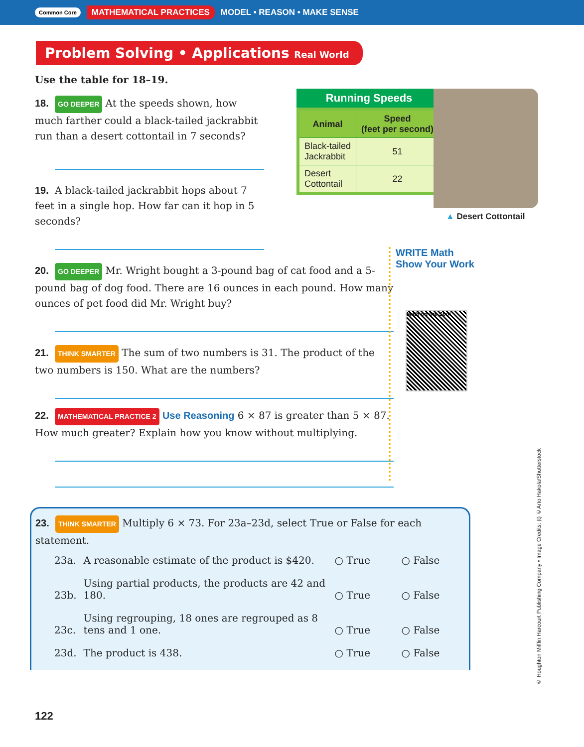Common Core MATHEMATICAL PRACTICES MODEL • REASON • MAKE SENSE
Problem Solving • Applications Real World
Use the table for 18–19.
18. GO DEEPER At the speeds shown, how much farther could a black-tailed jackrabbit run than a desert cottontail in 7 seconds?
19. A black-tailed jackrabbit hops about 7 feet in a single hop. How far can it hop in 5 seconds?
Running Speeds
| Animal | Speed (feet per second) |
| --- | --- |
| Black-tailed Jackrabbit | 51 |
| Desert Cottontail | 22 |
20. GO DEEPER Mr. Wright bought a 3-pound bag of cat food and a 5-pound bag of dog food. There are 16 ounces in each pound. How many ounces of pet food did Mr. Wright buy?
21. THINK SMARTER The sum of two numbers is 31. The product of the two numbers is 150. What are the numbers?
22. MATHEMATICAL PRACTICE 2 Use Reasoning 6 × 87 is greater than 5 × 87. How much greater? Explain how you know without multiplying.
▲ Desert Cottontail
WRITE Math
Show Your Work
Math on the Spot
23. THINK SMARTER Multiply 6 × 73. For 23a–23d, select True or False for each statement.
| 23a. | A reasonable estimate of the product is $420. | ○ True | ○ False |
| 23b. | Using partial products, the products are 42 and 180. | ○ True | ○ False |
| 23c. | Using regrouping, 18 ones are regrouped as 8 tens and 1 one. | ○ True | ○ False |
| 23d. | The product is 438. | ○ True | ○ False |
© Houghton Mifflin Harcourt Publishing Company • Image Credits: (t) ©Arto Hakola/Shutterstock
122